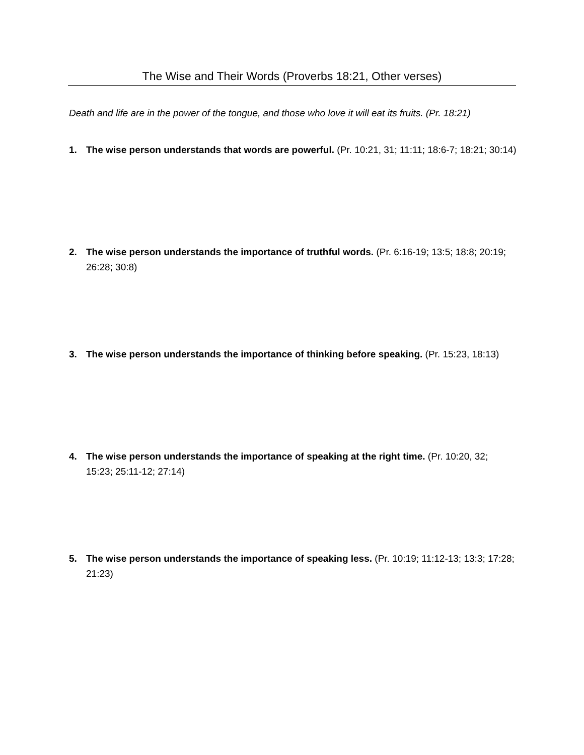The Wise and Their Words (Proverbs 18:21, Other verses)
Death and life are in the power of the tongue, and those who love it will eat its fruits. (Pr. 18:21)
1. The wise person understands that words are powerful. (Pr. 10:21, 31; 11:11; 18:6-7; 18:21; 30:14)
2. The wise person understands the importance of truthful words. (Pr. 6:16-19; 13:5; 18:8; 20:19; 26:28; 30:8)
3. The wise person understands the importance of thinking before speaking. (Pr. 15:23, 18:13)
4. The wise person understands the importance of speaking at the right time. (Pr. 10:20, 32; 15:23; 25:11-12; 27:14)
5. The wise person understands the importance of speaking less. (Pr. 10:19; 11:12-13; 13:3; 17:28; 21:23)